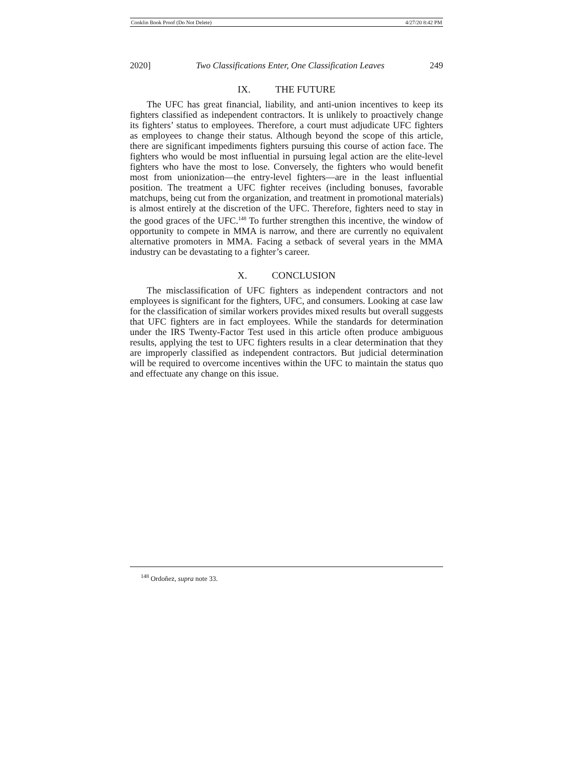Conklin Book Proof (Do Not Delete) 4/27/20 8:42 PM
2020] Two Classifications Enter, One Classification Leaves 249
IX. THE FUTURE
The UFC has great financial, liability, and anti-union incentives to keep its fighters classified as independent contractors. It is unlikely to proactively change its fighters’ status to employees. Therefore, a court must adjudicate UFC fighters as employees to change their status. Although beyond the scope of this article, there are significant impediments fighters pursuing this course of action face. The fighters who would be most influential in pursuing legal action are the elite-level fighters who have the most to lose. Conversely, the fighters who would benefit most from unionization—the entry-level fighters—are in the least influential position. The treatment a UFC fighter receives (including bonuses, favorable matchups, being cut from the organization, and treatment in promotional materials) is almost entirely at the discretion of the UFC. Therefore, fighters need to stay in the good graces of the UFC.<sup>148</sup> To further strengthen this incentive, the window of opportunity to compete in MMA is narrow, and there are currently no equivalent alternative promoters in MMA. Facing a setback of several years in the MMA industry can be devastating to a fighter’s career.
X. CONCLUSION
The misclassification of UFC fighters as independent contractors and not employees is significant for the fighters, UFC, and consumers. Looking at case law for the classification of similar workers provides mixed results but overall suggests that UFC fighters are in fact employees. While the standards for determination under the IRS Twenty-Factor Test used in this article often produce ambiguous results, applying the test to UFC fighters results in a clear determination that they are improperly classified as independent contractors. But judicial determination will be required to overcome incentives within the UFC to maintain the status quo and effectuate any change on this issue.
<sup>148</sup> Ordoñez, supra note 33.